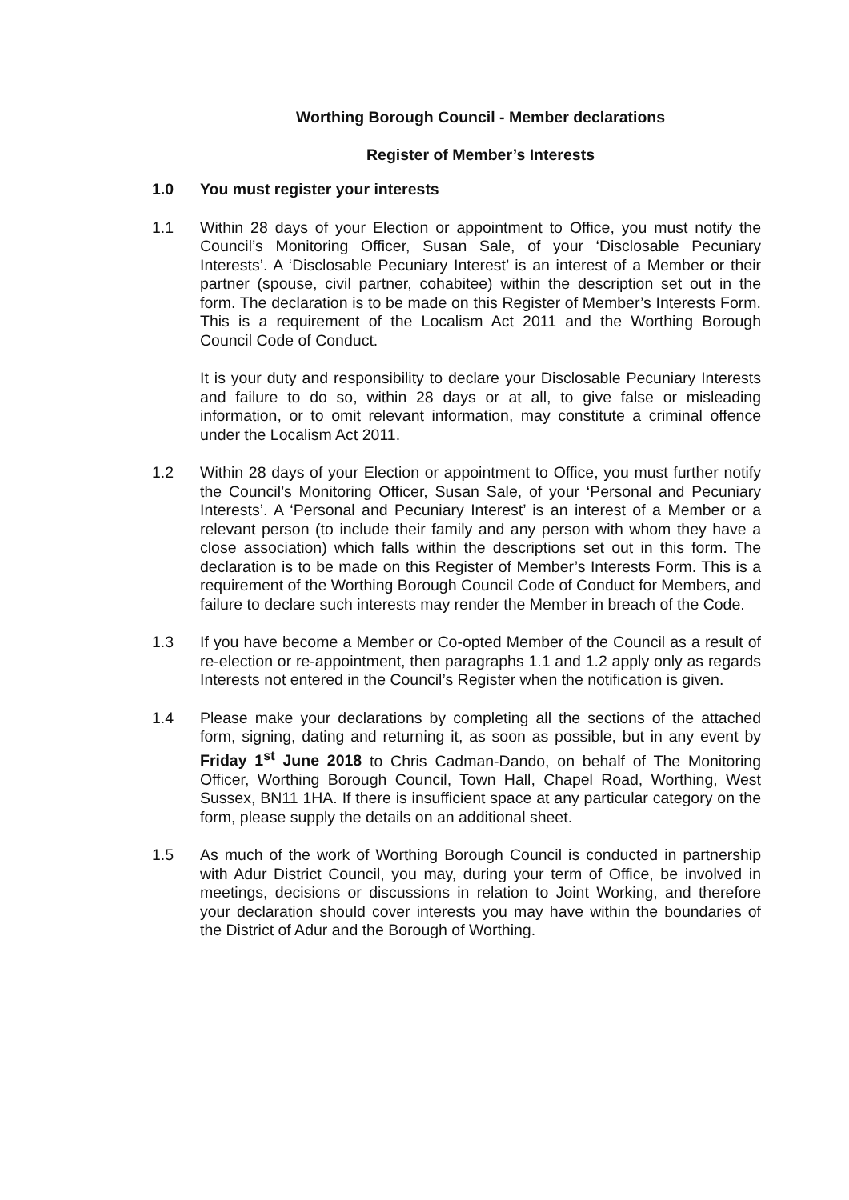Worthing Borough Council - Member declarations
Register of Member’s Interests
1.0 You must register your interests
1.1 Within 28 days of your Election or appointment to Office, you must notify the Council’s Monitoring Officer, Susan Sale, of your ‘Disclosable Pecuniary Interests’. A ‘Disclosable Pecuniary Interest’ is an interest of a Member or their partner (spouse, civil partner, cohabitee) within the description set out in the form. The declaration is to be made on this Register of Member’s Interests Form. This is a requirement of the Localism Act 2011 and the Worthing Borough Council Code of Conduct.
It is your duty and responsibility to declare your Disclosable Pecuniary Interests and failure to do so, within 28 days or at all, to give false or misleading information, or to omit relevant information, may constitute a criminal offence under the Localism Act 2011.
1.2 Within 28 days of your Election or appointment to Office, you must further notify the Council’s Monitoring Officer, Susan Sale, of your ‘Personal and Pecuniary Interests’. A ‘Personal and Pecuniary Interest’ is an interest of a Member or a relevant person (to include their family and any person with whom they have a close association) which falls within the descriptions set out in this form. The declaration is to be made on this Register of Member’s Interests Form. This is a requirement of the Worthing Borough Council Code of Conduct for Members, and failure to declare such interests may render the Member in breach of the Code.
1.3 If you have become a Member or Co-opted Member of the Council as a result of re-election or re-appointment, then paragraphs 1.1 and 1.2 apply only as regards Interests not entered in the Council’s Register when the notification is given.
1.4 Please make your declarations by completing all the sections of the attached form, signing, dating and returning it, as soon as possible, but in any event by Friday 1<sup>st</sup> June 2018 to Chris Cadman-Dando, on behalf of The Monitoring Officer, Worthing Borough Council, Town Hall, Chapel Road, Worthing, West Sussex, BN11 1HA. If there is insufficient space at any particular category on the form, please supply the details on an additional sheet.
1.5 As much of the work of Worthing Borough Council is conducted in partnership with Adur District Council, you may, during your term of Office, be involved in meetings, decisions or discussions in relation to Joint Working, and therefore your declaration should cover interests you may have within the boundaries of the District of Adur and the Borough of Worthing.